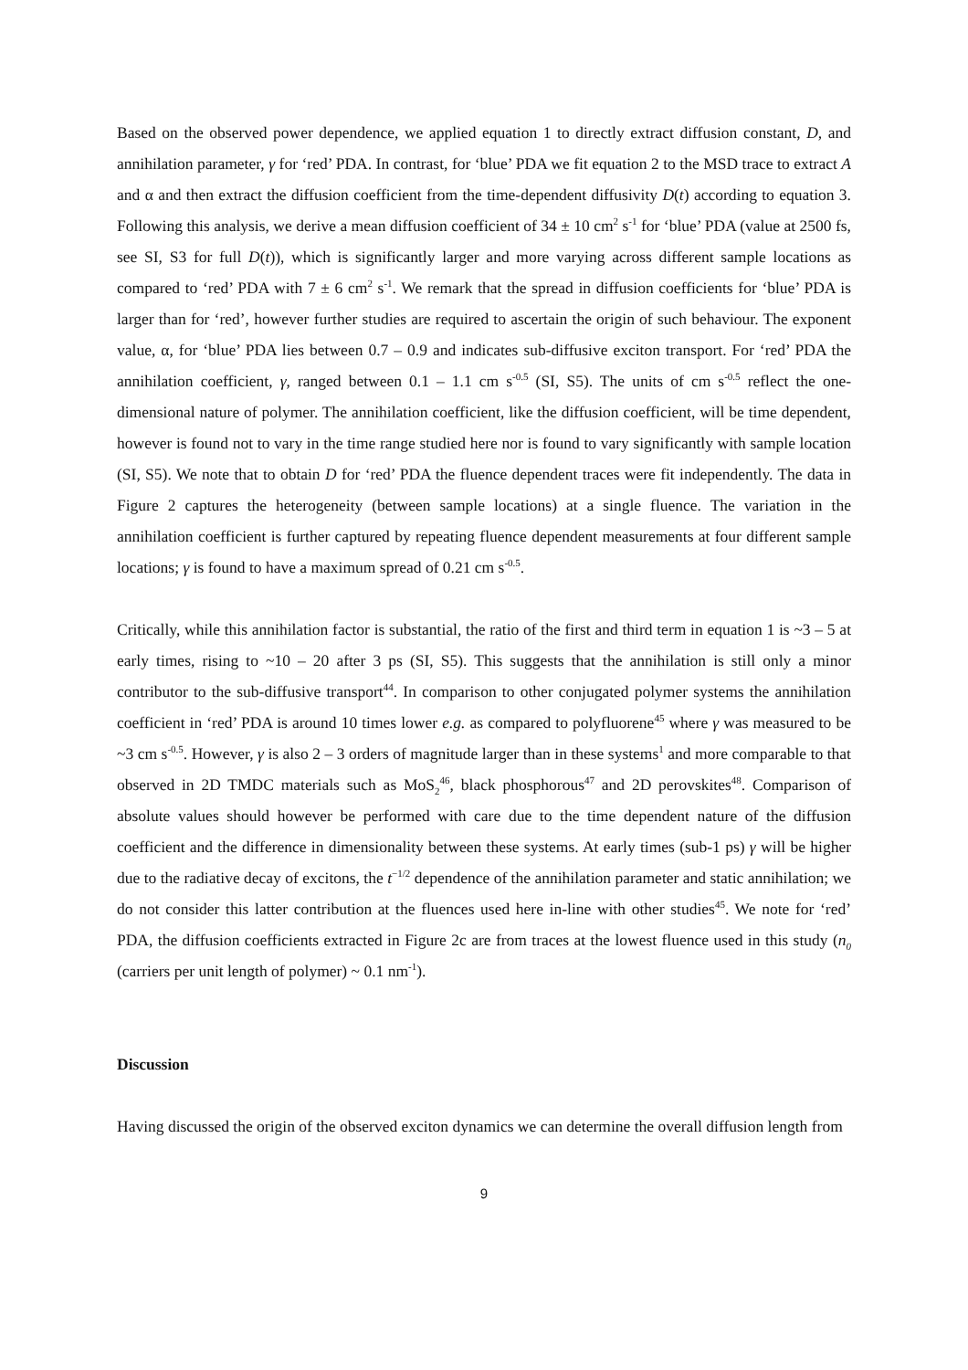Based on the observed power dependence, we applied equation 1 to directly extract diffusion constant, D, and annihilation parameter, γ for ‘red’ PDA. In contrast, for ‘blue’ PDA we fit equation 2 to the MSD trace to extract A and α and then extract the diffusion coefficient from the time-dependent diffusivity D(t) according to equation 3. Following this analysis, we derive a mean diffusion coefficient of 34 ± 10 cm<sup>2</sup> s<sup>-1</sup> for ‘blue’ PDA (value at 2500 fs, see SI, S3 for full D(t)), which is significantly larger and more varying across different sample locations as compared to ‘red’ PDA with 7 ± 6 cm<sup>2</sup> s<sup>-1</sup>. We remark that the spread in diffusion coefficients for ‘blue’ PDA is larger than for ‘red’, however further studies are required to ascertain the origin of such behaviour. The exponent value, α, for ‘blue’ PDA lies between 0.7 – 0.9 and indicates sub-diffusive exciton transport. For ‘red’ PDA the annihilation coefficient, γ, ranged between 0.1 – 1.1 cm s<sup>-0.5</sup> (SI, S5). The units of cm s<sup>-0.5</sup> reflect the one-dimensional nature of polymer. The annihilation coefficient, like the diffusion coefficient, will be time dependent, however is found not to vary in the time range studied here nor is found to vary significantly with sample location (SI, S5). We note that to obtain D for ‘red’ PDA the fluence dependent traces were fit independently. The data in Figure 2 captures the heterogeneity (between sample locations) at a single fluence. The variation in the annihilation coefficient is further captured by repeating fluence dependent measurements at four different sample locations; γ is found to have a maximum spread of 0.21 cm s<sup>-0.5</sup>.
Critically, while this annihilation factor is substantial, the ratio of the first and third term in equation 1 is ~3 – 5 at early times, rising to ~10 – 20 after 3 ps (SI, S5). This suggests that the annihilation is still only a minor contributor to the sub-diffusive transport<sup>44</sup>. In comparison to other conjugated polymer systems the annihilation coefficient in ‘red’ PDA is around 10 times lower e.g. as compared to polyfluorene<sup>45</sup> where γ was measured to be ~3 cm s<sup>-0.5</sup>. However, γ is also 2 – 3 orders of magnitude larger than in these systems<sup>1</sup> and more comparable to that observed in 2D TMDC materials such as MoS<sub>2</sub><sup>46</sup>, black phosphorous<sup>47</sup> and 2D perovskites<sup>48</sup>. Comparison of absolute values should however be performed with care due to the time dependent nature of the diffusion coefficient and the difference in dimensionality between these systems. At early times (sub-1 ps) γ will be higher due to the radiative decay of excitons, the t<sup>−1/2</sup> dependence of the annihilation parameter and static annihilation; we do not consider this latter contribution at the fluences used here in-line with other studies<sup>45</sup>. We note for ‘red’ PDA, the diffusion coefficients extracted in Figure 2c are from traces at the lowest fluence used in this study (n<sub>0</sub> (carriers per unit length of polymer) ~ 0.1 nm<sup>-1</sup>).
Discussion
Having discussed the origin of the observed exciton dynamics we can determine the overall diffusion length from
9